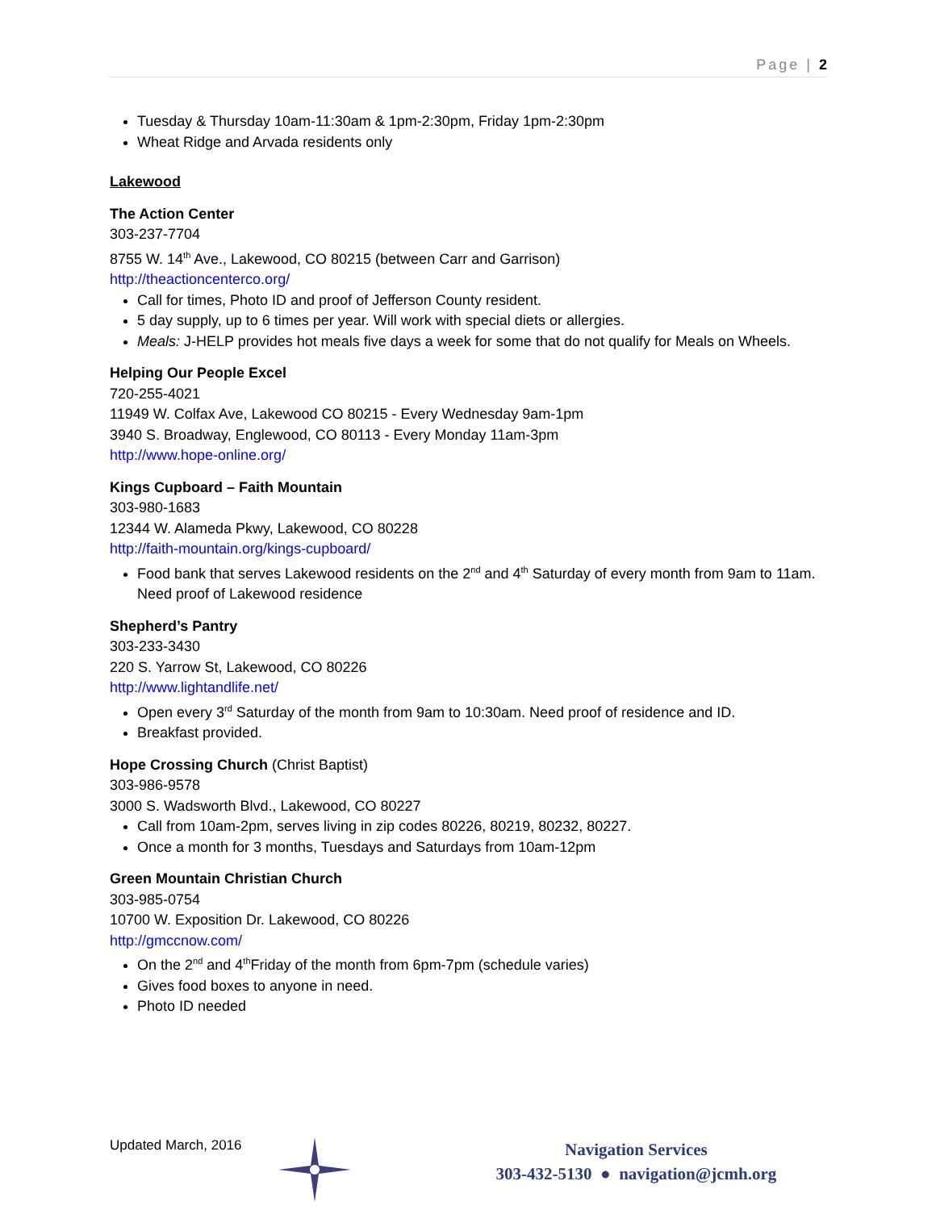Page | 2
Tuesday & Thursday 10am-11:30am & 1pm-2:30pm, Friday 1pm-2:30pm
Wheat Ridge and Arvada residents only
Lakewood
The Action Center
303-237-7704
8755 W. 14<sup>th</sup> Ave., Lakewood, CO 80215 (between Carr and Garrison)
http://theactioncenterco.org/
Call for times, Photo ID and proof of Jefferson County resident.
5 day supply, up to 6 times per year. Will work with special diets or allergies.
Meals: J-HELP provides hot meals five days a week for some that do not qualify for Meals on Wheels.
Helping Our People Excel
720-255-4021
11949 W. Colfax Ave, Lakewood CO 80215 - Every Wednesday 9am-1pm
3940 S. Broadway, Englewood, CO 80113 - Every Monday 11am-3pm
http://www.hope-online.org/
Kings Cupboard – Faith Mountain
303-980-1683
12344 W. Alameda Pkwy, Lakewood, CO 80228
http://faith-mountain.org/kings-cupboard/
Food bank that serves Lakewood residents on the 2<sup>nd</sup> and 4<sup>th</sup> Saturday of every month from 9am to 11am. Need proof of Lakewood residence
Shepherd’s Pantry
303-233-3430
220 S. Yarrow St, Lakewood, CO 80226
http://www.lightandlife.net/
Open every 3<sup>rd</sup> Saturday of the month from 9am to 10:30am. Need proof of residence and ID.
Breakfast provided.
Hope Crossing Church (Christ Baptist)
303-986-9578
3000 S. Wadsworth Blvd., Lakewood, CO 80227
Call from 10am-2pm, serves living in zip codes 80226, 80219, 80232, 80227.
Once a month for 3 months, Tuesdays and Saturdays from 10am-12pm
Green Mountain Christian Church
303-985-0754
10700 W. Exposition Dr. Lakewood, CO 80226
http://gmccnow.com/
On the 2<sup>nd</sup> and 4<sup>th</sup>Friday of the month from 6pm-7pm (schedule varies)
Gives food boxes to anyone in need.
Photo ID needed
Updated March, 2016
Navigation Services
303-432-5130 ● navigation@jcmh.org